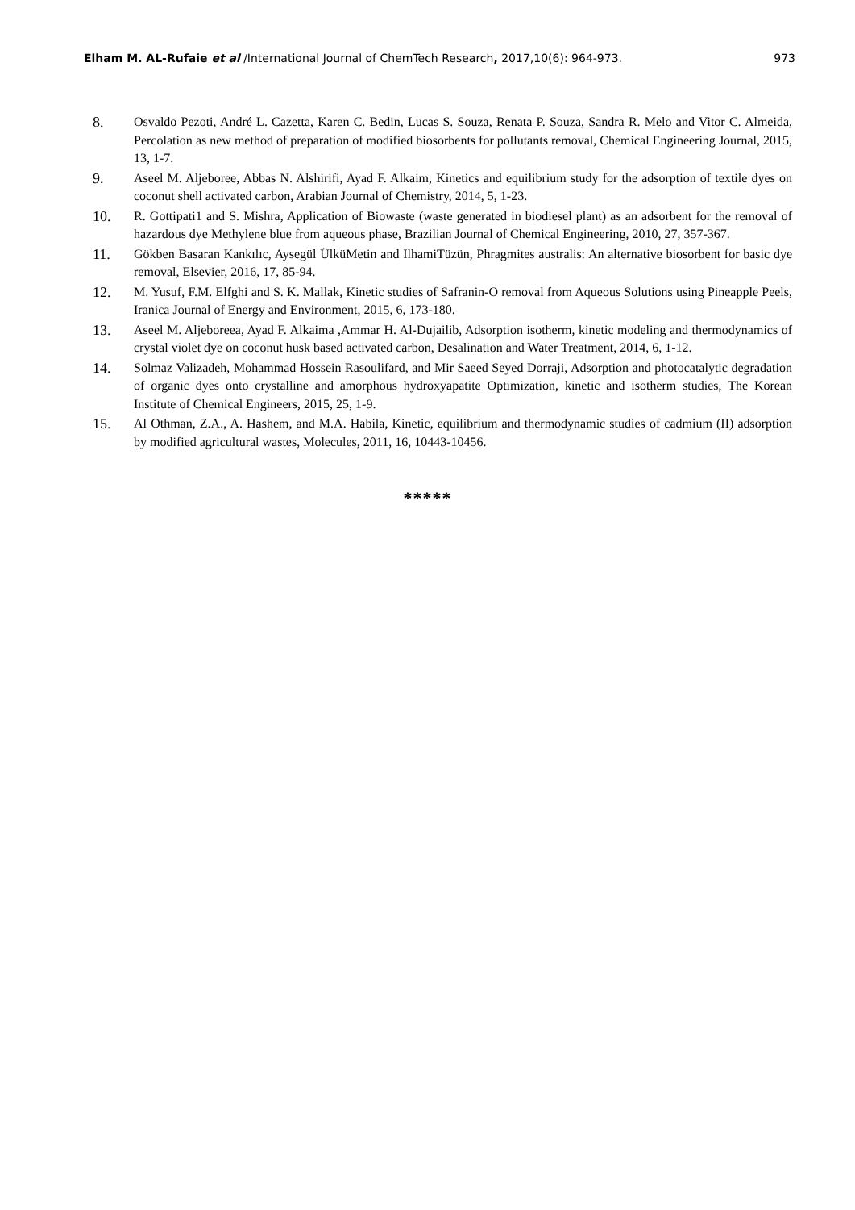Elham M. AL-Rufaie et al /International Journal of ChemTech Research, 2017,10(6): 964-973. 973
8. Osvaldo Pezoti, André L. Cazetta, Karen C. Bedin, Lucas S. Souza, Renata P. Souza, Sandra R. Melo and Vitor C. Almeida, Percolation as new method of preparation of modified biosorbents for pollutants removal, Chemical Engineering Journal, 2015, 13, 1-7.
9. Aseel M. Aljeboree, Abbas N. Alshirifi, Ayad F. Alkaim, Kinetics and equilibrium study for the adsorption of textile dyes on coconut shell activated carbon, Arabian Journal of Chemistry, 2014, 5, 1-23.
10. R. Gottipati1 and S. Mishra, Application of Biowaste (waste generated in biodiesel plant) as an adsorbent for the removal of hazardous dye Methylene blue from aqueous phase, Brazilian Journal of Chemical Engineering, 2010, 27, 357-367.
11. Gökben Basaran Kankılıc, Aysegül ÜlküMetin and IlhamiTüzün, Phragmites australis: An alternative biosorbent for basic dye removal, Elsevier, 2016, 17, 85-94.
12. M. Yusuf, F.M. Elfghi and S. K. Mallak, Kinetic studies of Safranin-O removal from Aqueous Solutions using Pineapple Peels, Iranica Journal of Energy and Environment, 2015, 6, 173-180.
13. Aseel M. Aljeboreea, Ayad F. Alkaima ,Ammar H. Al-Dujailib, Adsorption isotherm, kinetic modeling and thermodynamics of crystal violet dye on coconut husk based activated carbon, Desalination and Water Treatment, 2014, 6, 1-12.
14. Solmaz Valizadeh, Mohammad Hossein Rasoulifard, and Mir Saeed Seyed Dorraji, Adsorption and photocatalytic degradation of organic dyes onto crystalline and amorphous hydroxyapatite Optimization, kinetic and isotherm studies, The Korean Institute of Chemical Engineers, 2015, 25, 1-9.
15. Al Othman, Z.A., A. Hashem, and M.A. Habila, Kinetic, equilibrium and thermodynamic studies of cadmium (II) adsorption by modified agricultural wastes, Molecules, 2011, 16, 10443-10456.
*****